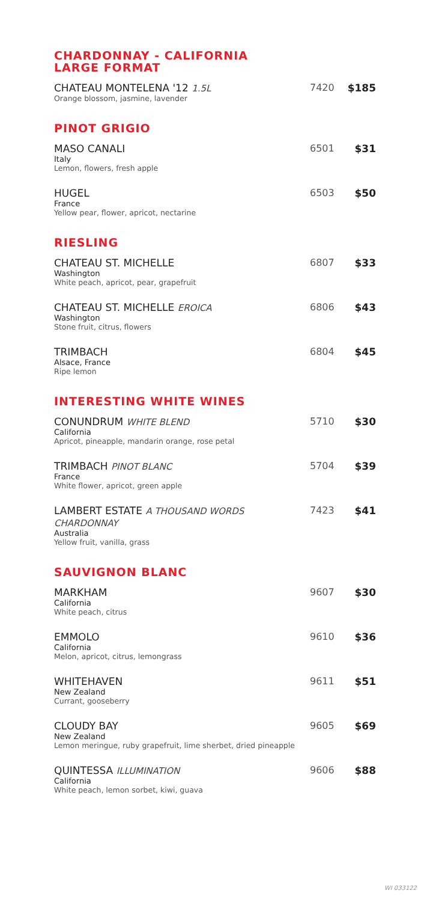CHARDONNAY - CALIFORNIA
LARGE FORMAT
CHATEAU MONTELENA '12 1.5L
Orange blossom, jasmine, lavender
7420 $185
PINOT GRIGIO
MASO CANALI
Italy
Lemon, flowers, fresh apple
6501 $31
HUGEL
France
Yellow pear, flower, apricot, nectarine
6503 $50
RIESLING
CHATEAU ST. MICHELLE
Washington
White peach, apricot, pear, grapefruit
6807 $33
CHATEAU ST. MICHELLE EROICA
Washington
Stone fruit, citrus, flowers
6806 $43
TRIMBACH
Alsace, France
Ripe lemon
6804 $45
INTERESTING WHITE WINES
CONUNDRUM WHITE BLEND
California
Apricot, pineapple, mandarin orange, rose petal
5710 $30
TRIMBACH PINOT BLANC
France
White flower, apricot, green apple
5704 $39
LAMBERT ESTATE A THOUSAND WORDS
CHARDONNAY
Australia
Yellow fruit, vanilla, grass
7423 $41
SAUVIGNON BLANC
MARKHAM
California
White peach, citrus
9607 $30
EMMOLO
California
Melon, apricot, citrus, lemongrass
9610 $36
WHITEHAVEN
New Zealand
Currant, gooseberry
9611 $51
CLOUDY BAY
New Zealand
Lemon meringue, ruby grapefruit, lime sherbet, dried pineapple
9605 $69
QUINTESSA ILLUMINATION
California
White peach, lemon sorbet, kiwi, guava
9606 $88
WI 033122